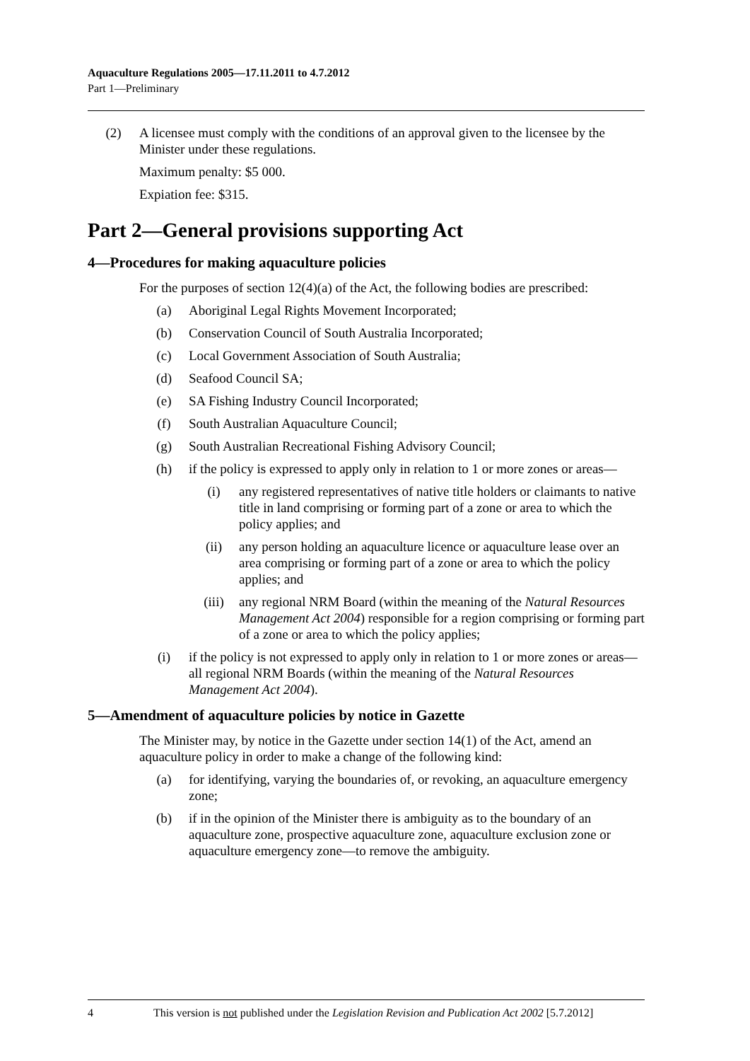Aquaculture Regulations 2005—17.11.2011 to 4.7.2012
Part 1—Preliminary
(2) A licensee must comply with the conditions of an approval given to the licensee by the Minister under these regulations.
Maximum penalty: $5 000.
Expiation fee: $315.
Part 2—General provisions supporting Act
4—Procedures for making aquaculture policies
For the purposes of section 12(4)(a) of the Act, the following bodies are prescribed:
(a) Aboriginal Legal Rights Movement Incorporated;
(b) Conservation Council of South Australia Incorporated;
(c) Local Government Association of South Australia;
(d) Seafood Council SA;
(e) SA Fishing Industry Council Incorporated;
(f) South Australian Aquaculture Council;
(g) South Australian Recreational Fishing Advisory Council;
(h) if the policy is expressed to apply only in relation to 1 or more zones or areas—
(i) any registered representatives of native title holders or claimants to native title in land comprising or forming part of a zone or area to which the policy applies; and
(ii) any person holding an aquaculture licence or aquaculture lease over an area comprising or forming part of a zone or area to which the policy applies; and
(iii) any regional NRM Board (within the meaning of the Natural Resources Management Act 2004) responsible for a region comprising or forming part of a zone or area to which the policy applies;
(i) if the policy is not expressed to apply only in relation to 1 or more zones or areas—all regional NRM Boards (within the meaning of the Natural Resources Management Act 2004).
5—Amendment of aquaculture policies by notice in Gazette
The Minister may, by notice in the Gazette under section 14(1) of the Act, amend an aquaculture policy in order to make a change of the following kind:
(a) for identifying, varying the boundaries of, or revoking, an aquaculture emergency zone;
(b) if in the opinion of the Minister there is ambiguity as to the boundary of an aquaculture zone, prospective aquaculture zone, aquaculture exclusion zone or aquaculture emergency zone—to remove the ambiguity.
4 This version is not published under the Legislation Revision and Publication Act 2002 [5.7.2012]